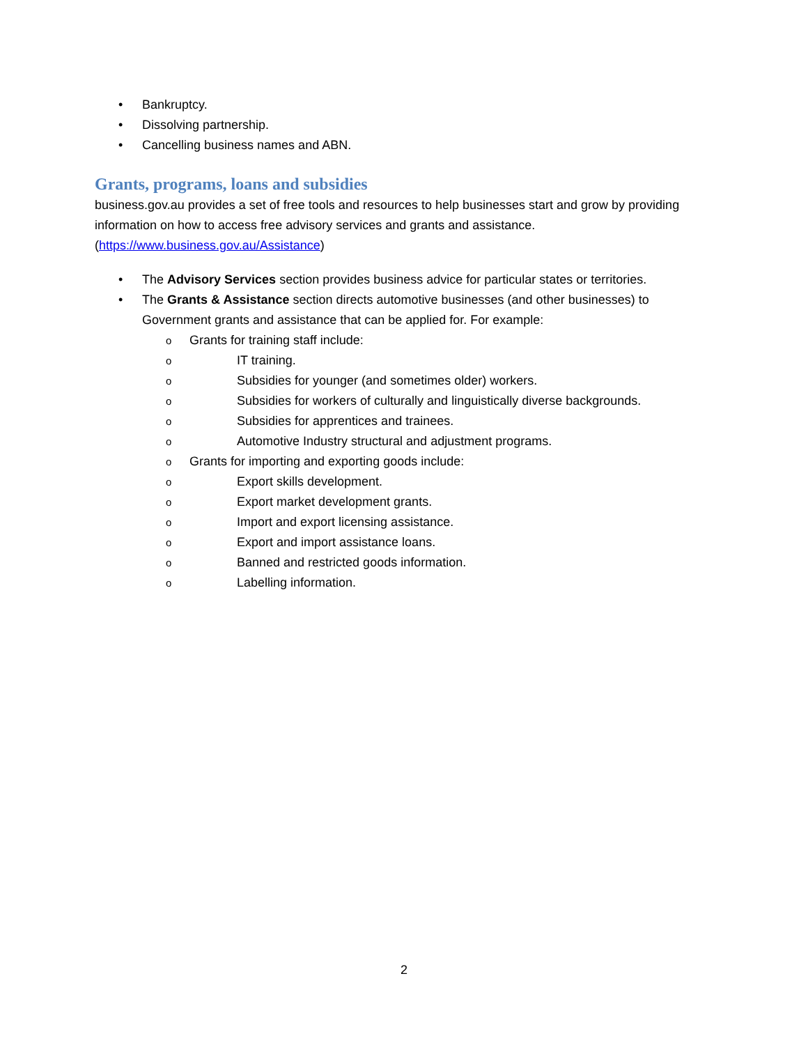• Bankruptcy.
• Dissolving partnership.
• Cancelling business names and ABN.
Grants, programs, loans and subsidies
business.gov.au provides a set of free tools and resources to help businesses start and grow by providing information on how to access free advisory services and grants and assistance. (https://www.business.gov.au/Assistance)
• The Advisory Services section provides business advice for particular states or territories.
• The Grants & Assistance section directs automotive businesses (and other businesses) to Government grants and assistance that can be applied for. For example:
o Grants for training staff include:
o IT training.
o Subsidies for younger (and sometimes older) workers.
o Subsidies for workers of culturally and linguistically diverse backgrounds.
o Subsidies for apprentices and trainees.
o Automotive Industry structural and adjustment programs.
o Grants for importing and exporting goods include:
o Export skills development.
o Export market development grants.
o Import and export licensing assistance.
o Export and import assistance loans.
o Banned and restricted goods information.
o Labelling information.
2